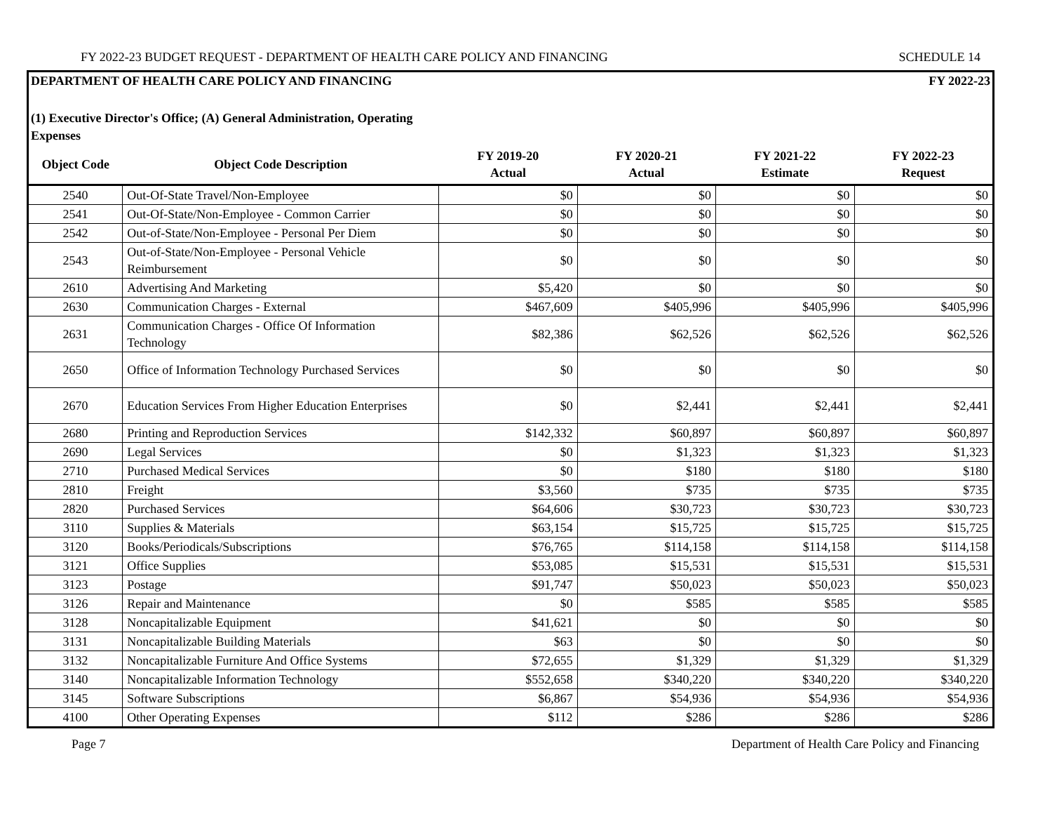FY 2022-23 BUDGET REQUEST - DEPARTMENT OF HEALTH CARE POLICY AND FINANCING SCHEDULE 14
DEPARTMENT OF HEALTH CARE POLICY AND FINANCING FY 2022-23
(1) Executive Director's Office; (A) General Administration, Operating Expenses
| Object Code | Object Code Description | FY 2019-20 Actual | FY 2020-21 Actual | FY 2021-22 Estimate | FY 2022-23 Request |
| --- | --- | --- | --- | --- | --- |
| 2540 | Out-Of-State Travel/Non-Employee | $0 | $0 | $0 | $0 |
| 2541 | Out-Of-State/Non-Employee - Common Carrier | $0 | $0 | $0 | $0 |
| 2542 | Out-of-State/Non-Employee - Personal Per Diem | $0 | $0 | $0 | $0 |
| 2543 | Out-of-State/Non-Employee - Personal Vehicle Reimbursement | $0 | $0 | $0 | $0 |
| 2610 | Advertising And Marketing | $5,420 | $0 | $0 | $0 |
| 2630 | Communication Charges - External | $467,609 | $405,996 | $405,996 | $405,996 |
| 2631 | Communication Charges - Office Of Information Technology | $82,386 | $62,526 | $62,526 | $62,526 |
| 2650 | Office of Information Technology Purchased Services | $0 | $0 | $0 | $0 |
| 2670 | Education Services From Higher Education Enterprises | $0 | $2,441 | $2,441 | $2,441 |
| 2680 | Printing and Reproduction Services | $142,332 | $60,897 | $60,897 | $60,897 |
| 2690 | Legal Services | $0 | $1,323 | $1,323 | $1,323 |
| 2710 | Purchased Medical Services | $0 | $180 | $180 | $180 |
| 2810 | Freight | $3,560 | $735 | $735 | $735 |
| 2820 | Purchased Services | $64,606 | $30,723 | $30,723 | $30,723 |
| 3110 | Supplies & Materials | $63,154 | $15,725 | $15,725 | $15,725 |
| 3120 | Books/Periodicals/Subscriptions | $76,765 | $114,158 | $114,158 | $114,158 |
| 3121 | Office Supplies | $53,085 | $15,531 | $15,531 | $15,531 |
| 3123 | Postage | $91,747 | $50,023 | $50,023 | $50,023 |
| 3126 | Repair and Maintenance | $0 | $585 | $585 | $585 |
| 3128 | Noncapitalizable Equipment | $41,621 | $0 | $0 | $0 |
| 3131 | Noncapitalizable Building Materials | $63 | $0 | $0 | $0 |
| 3132 | Noncapitalizable Furniture And Office Systems | $72,655 | $1,329 | $1,329 | $1,329 |
| 3140 | Noncapitalizable Information Technology | $552,658 | $340,220 | $340,220 | $340,220 |
| 3145 | Software Subscriptions | $6,867 | $54,936 | $54,936 | $54,936 |
| 4100 | Other Operating Expenses | $112 | $286 | $286 | $286 |
Page 7 Department of Health Care Policy and Financing